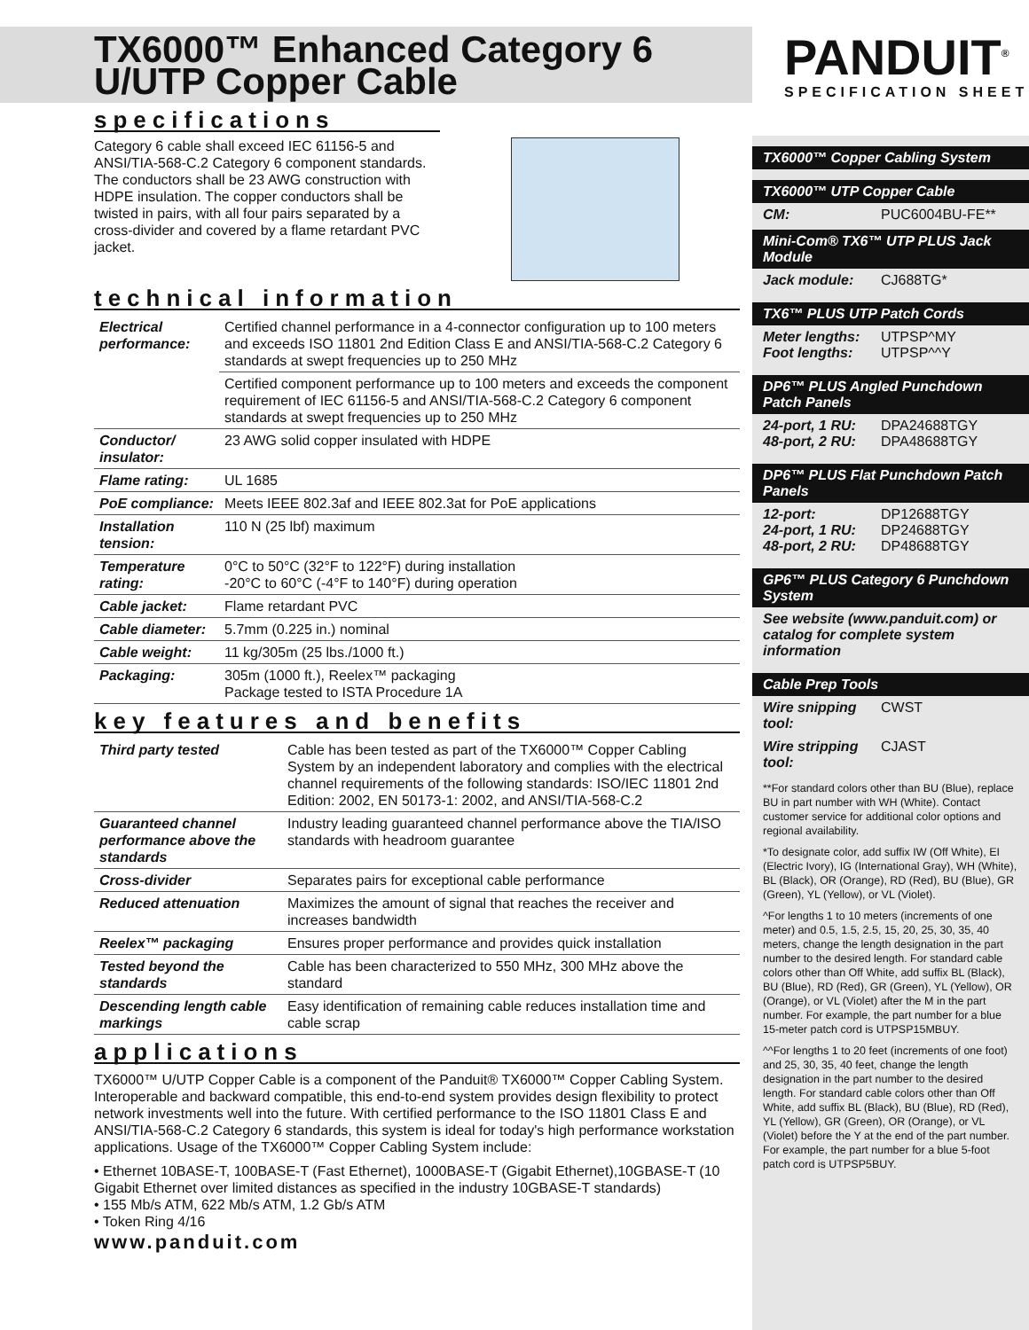TX6000™ Enhanced Category 6
U/UTP Copper Cable
specifications
Category 6 cable shall exceed IEC 61156-5 and ANSI/TIA-568-C.2 Category 6 component standards. The conductors shall be 23 AWG construction with HDPE insulation. The copper conductors shall be twisted in pairs, with all four pairs separated by a cross-divider and covered by a flame retardant PVC jacket.
technical information
| Electrical performance: | Certified channel performance in a 4-connector configuration up to 100 meters and exceeds ISO 11801 2nd Edition Class E and ANSI/TIA-568-C.2 Category 6 standards at swept frequencies up to 250 MHz |
| | Certified component performance up to 100 meters and exceeds the component requirement of IEC 61156-5 and ANSI/TIA-568-C.2 Category 6 component standards at swept frequencies up to 250 MHz |
| Conductor/ insulator: | 23 AWG solid copper insulated with HDPE |
| Flame rating: | UL 1685 |
| PoE compliance: | Meets IEEE 802.3af and IEEE 802.3at for PoE applications |
| Installation tension: | 110 N (25 lbf) maximum |
| Temperature rating: | 0°C to 50°C (32°F to 122°F) during installation -20°C to 60°C (-4°F to 140°F) during operation |
| Cable jacket: | Flame retardant PVC |
| Cable diameter: | 5.7mm (0.225 in.) nominal |
| Cable weight: | 11 kg/305m (25 lbs./1000 ft.) |
| Packaging: | 305m (1000 ft.), Reelex™ packaging Package tested to ISTA Procedure 1A |
key features and benefits
| Third party tested | Cable has been tested as part of the TX6000™ Copper Cabling System by an independent laboratory and complies with the electrical channel requirements of the following standards: ISO/IEC 11801 2nd Edition: 2002, EN 50173-1: 2002, and ANSI/TIA-568-C.2 |
| Guaranteed channel performance above the standards | Industry leading guaranteed channel performance above the TIA/ISO standards with headroom guarantee |
| Cross-divider | Separates pairs for exceptional cable performance |
| Reduced attenuation | Maximizes the amount of signal that reaches the receiver and increases bandwidth |
| Reelex™ packaging | Ensures proper performance and provides quick installation |
| Tested beyond the standards | Cable has been characterized to 550 MHz, 300 MHz above the standard |
| Descending length cable markings | Easy identification of remaining cable reduces installation time and cable scrap |
applications
TX6000™ U/UTP Copper Cable is a component of the Panduit® TX6000™ Copper Cabling System. Interoperable and backward compatible, this end-to-end system provides design flexibility to protect network investments well into the future. With certified performance to the ISO 11801 Class E and ANSI/TIA-568-C.2 Category 6 standards, this system is ideal for today's high performance workstation applications. Usage of the TX6000™ Copper Cabling System include:
• Ethernet 10BASE-T, 100BASE-T (Fast Ethernet), 1000BASE-T (Gigabit Ethernet),10GBASE-T (10 Gigabit Ethernet over limited distances as specified in the industry 10GBASE-T standards)
• 155 Mb/s ATM, 622 Mb/s ATM, 1.2 Gb/s ATM
• Token Ring 4/16
www.panduit.com
PANDUIT<sup>®</sup>
SPECIFICATION SHEET
TX6000™ Copper Cabling System
TX6000™ UTP Copper Cable
CM: PUC6004BU-FE**
Mini-Com® TX6™ UTP PLUS Jack Module
Jack module: CJ688TG*
TX6™ PLUS UTP Patch Cords
Meter lengths:
Foot lengths: UTPSP^MY
UTPSP^^Y
DP6™ PLUS Angled Punchdown Patch Panels
24-port, 1 RU:
48-port, 2 RU: DPA24688TGY
DPA48688TGY
DP6™ PLUS Flat Punchdown Patch Panels
12-port:
24-port, 1 RU:
48-port, 2 RU: DP12688TGY
DP24688TGY
DP48688TGY
GP6™ PLUS Category 6 Punchdown System
See website (www.panduit.com) or catalog for complete system information
Cable Prep Tools
Wire snipping tool: CWST
Wire stripping tool: CJAST
**For standard colors other than BU (Blue), replace BU in part number with WH (White). Contact customer service for additional color options and regional availability.
*To designate color, add suffix IW (Off White), EI (Electric Ivory), IG (International Gray), WH (White), BL (Black), OR (Orange), RD (Red), BU (Blue), GR (Green), YL (Yellow), or VL (Violet).
^For lengths 1 to 10 meters (increments of one meter) and 0.5, 1.5, 2.5, 15, 20, 25, 30, 35, 40 meters, change the length designation in the part number to the desired length. For standard cable colors other than Off White, add suffix BL (Black), BU (Blue), RD (Red), GR (Green), YL (Yellow), OR (Orange), or VL (Violet) after the M in the part number. For example, the part number for a blue 15-meter patch cord is UTPSP15MBUY.
^^For lengths 1 to 20 feet (increments of one foot) and 25, 30, 35, 40 feet, change the length designation in the part number to the desired length. For standard cable colors other than Off White, add suffix BL (Black), BU (Blue), RD (Red), YL (Yellow), GR (Green), OR (Orange), or VL (Violet) before the Y at the end of the part number. For example, the part number for a blue 5-foot patch cord is UTPSP5BUY.